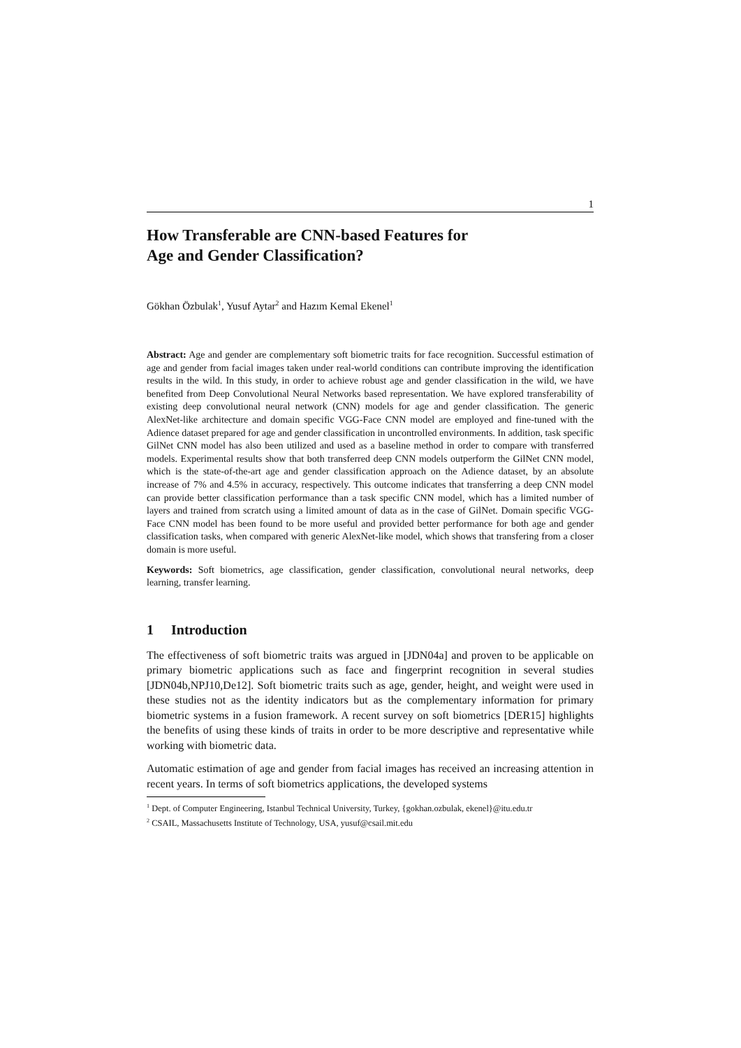1
How Transferable are CNN-based Features for
Age and Gender Classification?
Gökhan Özbulak<sup>1</sup>, Yusuf Aytar<sup>2</sup> and Hazım Kemal Ekenel<sup>1</sup>
Abstract: Age and gender are complementary soft biometric traits for face recognition. Successful estimation of age and gender from facial images taken under real-world conditions can contribute improving the identification results in the wild. In this study, in order to achieve robust age and gender classification in the wild, we have benefited from Deep Convolutional Neural Networks based representation. We have explored transferability of existing deep convolutional neural network (CNN) models for age and gender classification. The generic AlexNet-like architecture and domain specific VGG-Face CNN model are employed and fine-tuned with the Adience dataset prepared for age and gender classification in uncontrolled environments. In addition, task specific GilNet CNN model has also been utilized and used as a baseline method in order to compare with transferred models. Experimental results show that both transferred deep CNN models outperform the GilNet CNN model, which is the state-of-the-art age and gender classification approach on the Adience dataset, by an absolute increase of 7% and 4.5% in accuracy, respectively. This outcome indicates that transferring a deep CNN model can provide better classification performance than a task specific CNN model, which has a limited number of layers and trained from scratch using a limited amount of data as in the case of GilNet. Domain specific VGG-Face CNN model has been found to be more useful and provided better performance for both age and gender classification tasks, when compared with generic AlexNet-like model, which shows that transfering from a closer domain is more useful.
Keywords: Soft biometrics, age classification, gender classification, convolutional neural networks, deep learning, transfer learning.
1 Introduction
The effectiveness of soft biometric traits was argued in [JDN04a] and proven to be applicable on primary biometric applications such as face and fingerprint recognition in several studies [JDN04b,NPJ10,De12]. Soft biometric traits such as age, gender, height, and weight were used in these studies not as the identity indicators but as the complementary information for primary biometric systems in a fusion framework. A recent survey on soft biometrics [DER15] highlights the benefits of using these kinds of traits in order to be more descriptive and representative while working with biometric data.
Automatic estimation of age and gender from facial images has received an increasing attention in recent years. In terms of soft biometrics applications, the developed systems
<sup>1</sup> Dept. of Computer Engineering, Istanbul Technical University, Turkey, {gokhan.ozbulak, ekenel}@itu.edu.tr
<sup>2</sup> CSAIL, Massachusetts Institute of Technology, USA, yusuf@csail.mit.edu